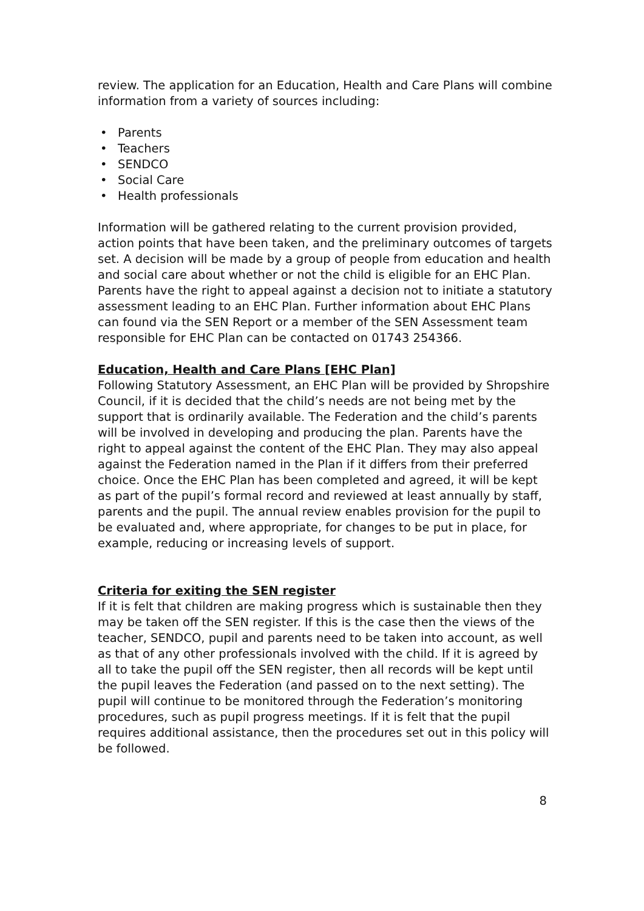review. The application for an Education, Health and Care Plans will combine information from a variety of sources including:
• Parents
• Teachers
• SENDCO
• Social Care
• Health professionals
Information will be gathered relating to the current provision provided, action points that have been taken, and the preliminary outcomes of targets set. A decision will be made by a group of people from education and health and social care about whether or not the child is eligible for an EHC Plan. Parents have the right to appeal against a decision not to initiate a statutory assessment leading to an EHC Plan. Further information about EHC Plans can found via the SEN Report or a member of the SEN Assessment team responsible for EHC Plan can be contacted on 01743 254366.
Education, Health and Care Plans [EHC Plan]
Following Statutory Assessment, an EHC Plan will be provided by Shropshire Council, if it is decided that the child’s needs are not being met by the support that is ordinarily available. The Federation and the child’s parents will be involved in developing and producing the plan. Parents have the right to appeal against the content of the EHC Plan. They may also appeal against the Federation named in the Plan if it differs from their preferred choice. Once the EHC Plan has been completed and agreed, it will be kept as part of the pupil’s formal record and reviewed at least annually by staff, parents and the pupil. The annual review enables provision for the pupil to be evaluated and, where appropriate, for changes to be put in place, for example, reducing or increasing levels of support.
Criteria for exiting the SEN register
If it is felt that children are making progress which is sustainable then they may be taken off the SEN register. If this is the case then the views of the teacher, SENDCO, pupil and parents need to be taken into account, as well as that of any other professionals involved with the child. If it is agreed by all to take the pupil off the SEN register, then all records will be kept until the pupil leaves the Federation (and passed on to the next setting). The pupil will continue to be monitored through the Federation’s monitoring procedures, such as pupil progress meetings. If it is felt that the pupil requires additional assistance, then the procedures set out in this policy will be followed.
8